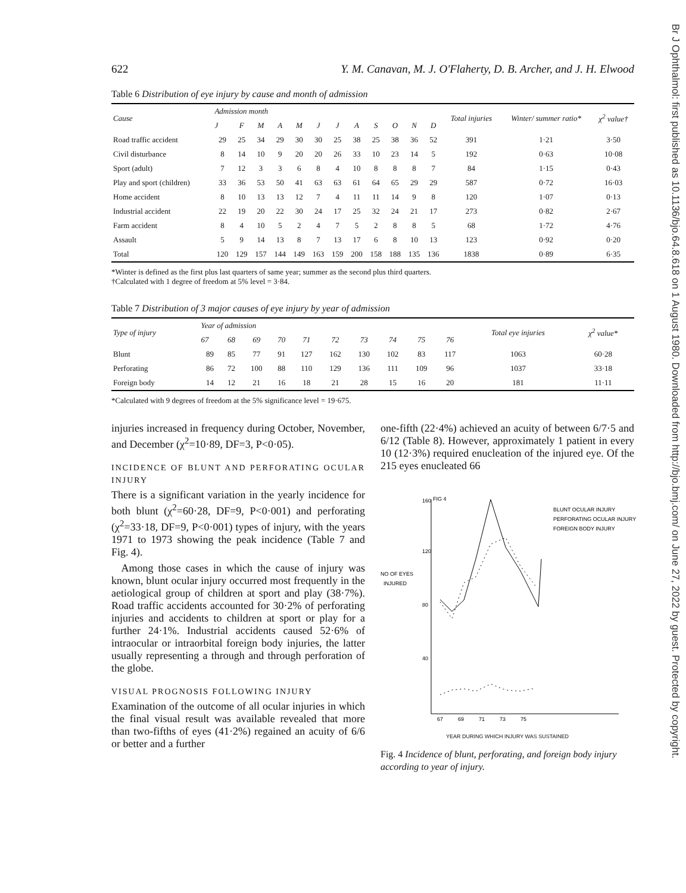Br J Ophthalmol: first published as 10.1136/bjo.64.8.618 on 1 August 1980. Downloaded from http://bjo.bmj.com/ on June 27, 2022 by guest. Protected by copyright.
622 Y. M. Canavan, M. J. O'Flaherty, D. B. Archer, and J. H. Elwood
Table 6 Distribution of eye injury by cause and month of admission
| Cause | Admission month | | | | | | | | | | | | Total injuries | Winter/ summer ratio* | χ<sup>2</sup> value† |
| --- | --- | --- | --- | --- | --- | --- | --- | --- | --- | --- | --- | --- | --- | --- | --- |
| | J | F | M | A | M | J | J | A | S | O | N | D | | | |
| Road traffic accident | 29 | 25 | 34 | 29 | 30 | 30 | 25 | 38 | 25 | 38 | 36 | 52 | 391 | 1·21 | 3·50 |
| Civil disturbance | 8 | 14 | 10 | 9 | 20 | 20 | 26 | 33 | 10 | 23 | 14 | 5 | 192 | 0·63 | 10·08 |
| Sport (adult) | 7 | 12 | 3 | 3 | 6 | 8 | 4 | 10 | 8 | 8 | 8 | 7 | 84 | 1·15 | 0·43 |
| Play and sport (children) | 33 | 36 | 53 | 50 | 41 | 63 | 63 | 61 | 64 | 65 | 29 | 29 | 587 | 0·72 | 16·03 |
| Home accident | 8 | 10 | 13 | 13 | 12 | 7 | 4 | 11 | 11 | 14 | 9 | 8 | 120 | 1·07 | 0·13 |
| Industrial accident | 22 | 19 | 20 | 22 | 30 | 24 | 17 | 25 | 32 | 24 | 21 | 17 | 273 | 0·82 | 2·67 |
| Farm accident | 8 | 4 | 10 | 5 | 2 | 4 | 7 | 5 | 2 | 8 | 8 | 5 | 68 | 1·72 | 4·76 |
| Assault | 5 | 9 | 14 | 13 | 8 | 7 | 13 | 17 | 6 | 8 | 10 | 13 | 123 | 0·92 | 0·20 |
| Total | 120 | 129 | 157 | 144 | 149 | 163 | 159 | 200 | 158 | 188 | 135 | 136 | 1838 | 0·89 | 6·35 |
*Winter is defined as the first plus last quarters of same year; summer as the second plus third quarters.
†Calculated with 1 degree of freedom at 5% level = 3·84.
Table 7 Distribution of 3 major causes of eye injury by year of admission
| Type of injury | Year of admission | | | | | | | | | | Total eye injuries | χ<sup>2</sup> value* |
| --- | --- | --- | --- | --- | --- | --- | --- | --- | --- | --- | --- | --- |
| | 67 | 68 | 69 | 70 | 71 | 72 | 73 | 74 | 75 | 76 | | |
| Blunt | 89 | 85 | 77 | 91 | 127 | 162 | 130 | 102 | 83 | 117 | 1063 | 60·28 |
| Perforating | 86 | 72 | 100 | 88 | 110 | 129 | 136 | 111 | 109 | 96 | 1037 | 33·18 |
| Foreign body | 14 | 12 | 21 | 16 | 18 | 21 | 28 | 15 | 16 | 20 | 181 | 11·11 |
*Calculated with 9 degrees of freedom at the 5% significance level = 19·675.
injuries increased in frequency during October, November, and December (χ<sup>2</sup>=10·89, DF=3, P<0·05).
INCIDENCE OF BLUNT AND PERFORATING OCULAR INJURY
There is a significant variation in the yearly incidence for both blunt (χ<sup>2</sup>=60·28, DF=9, P<0·001) and perforating (χ<sup>2</sup>=33·18, DF=9, P<0·001) types of injury, with the years 1971 to 1973 showing the peak incidence (Table 7 and Fig. 4).
Among those cases in which the cause of injury was known, blunt ocular injury occurred most frequently in the aetiological group of children at sport and play (38·7%). Road traffic accidents accounted for 30·2% of perforating injuries and accidents to children at sport or play for a further 24·1%. Industrial accidents caused 52·6% of intraocular or intraorbital foreign body injuries, the latter usually representing a through and through perforation of the globe.
VISUAL PROGNOSIS FOLLOWING INJURY
Examination of the outcome of all ocular injuries in which the final visual result was available revealed that more than two-fifths of eyes (41·2%) regained an acuity of 6/6 or better and a further
one-fifth (22·4%) achieved an acuity of between 6/7·5 and 6/12 (Table 8). However, approximately 1 patient in every 10 (12·3%) required enucleation of the injured eye. Of the 215 eyes enucleated 66
160
120
80
40
FIG 4
NO OF EYES
INJURED
67
69
71
73
75
BLUNT OCULAR INJURY
PERFORATING OCULAR INJURY
FOREIGN BODY INJURY
YEAR DURING WHICH INJURY WAS SUSTAINED
Fig. 4 Incidence of blunt, perforating, and foreign body injury according to year of injury.